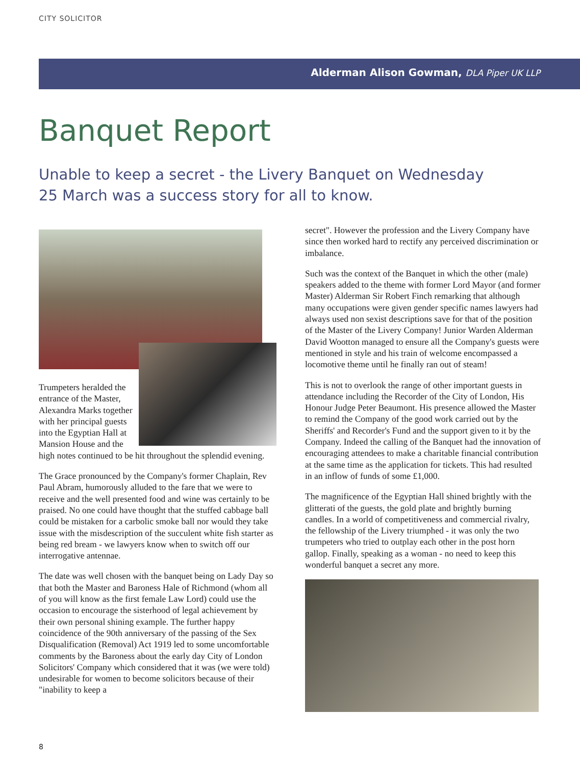CITY SOLICITOR
Alderman Alison Gowman, DLA Piper UK LLP
Banquet Report
Unable to keep a secret - the Livery Banquet on Wednesday 25 March was a success story for all to know.
Trumpeters heralded the entrance of the Master, Alexandra Marks together with her principal guests into the Egyptian Hall at Mansion House and the high notes continued to be hit throughout the splendid evening.
The Grace pronounced by the Company's former Chaplain, Rev Paul Abram, humorously alluded to the fare that we were to receive and the well presented food and wine was certainly to be praised. No one could have thought that the stuffed cabbage ball could be mistaken for a carbolic smoke ball nor would they take issue with the misdescription of the succulent white fish starter as being red bream - we lawyers know when to switch off our interrogative antennae.
The date was well chosen with the banquet being on Lady Day so that both the Master and Baroness Hale of Richmond (whom all of you will know as the first female Law Lord) could use the occasion to encourage the sisterhood of legal achievement by their own personal shining example. The further happy coincidence of the 90th anniversary of the passing of the Sex Disqualification (Removal) Act 1919 led to some uncomfortable comments by the Baroness about the early day City of London Solicitors' Company which considered that it was (we were told) undesirable for women to become solicitors because of their "inability to keep a
secret". However the profession and the Livery Company have since then worked hard to rectify any perceived discrimination or imbalance.
Such was the context of the Banquet in which the other (male) speakers added to the theme with former Lord Mayor (and former Master) Alderman Sir Robert Finch remarking that although many occupations were given gender specific names lawyers had always used non sexist descriptions save for that of the position of the Master of the Livery Company! Junior Warden Alderman David Wootton managed to ensure all the Company's guests were mentioned in style and his train of welcome encompassed a locomotive theme until he finally ran out of steam!
This is not to overlook the range of other important guests in attendance including the Recorder of the City of London, His Honour Judge Peter Beaumont. His presence allowed the Master to remind the Company of the good work carried out by the Sheriffs' and Recorder's Fund and the support given to it by the Company. Indeed the calling of the Banquet had the innovation of encouraging attendees to make a charitable financial contribution at the same time as the application for tickets. This had resulted in an inflow of funds of some £1,000.
The magnificence of the Egyptian Hall shined brightly with the glitterati of the guests, the gold plate and brightly burning candles. In a world of competitiveness and commercial rivalry, the fellowship of the Livery triumphed - it was only the two trumpeters who tried to outplay each other in the post horn gallop. Finally, speaking as a woman - no need to keep this wonderful banquet a secret any more.
8